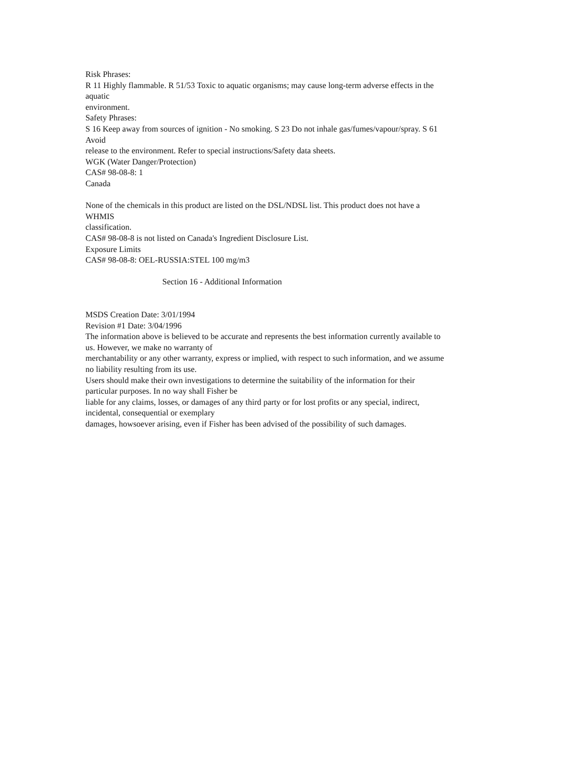Risk Phrases:
R 11 Highly flammable. R 51/53 Toxic to aquatic organisms; may cause long-term adverse effects in the
aquatic
environment.
Safety Phrases:
S 16 Keep away from sources of ignition - No smoking. S 23 Do not inhale gas/fumes/vapour/spray. S 61
Avoid
release to the environment. Refer to special instructions/Safety data sheets.
WGK (Water Danger/Protection)
CAS# 98-08-8: 1
Canada
None of the chemicals in this product are listed on the DSL/NDSL list. This product does not have a
WHMIS
classification.
CAS# 98-08-8 is not listed on Canada's Ingredient Disclosure List.
Exposure Limits
CAS# 98-08-8: OEL-RUSSIA:STEL 100 mg/m3
Section 16 - Additional Information
MSDS Creation Date: 3/01/1994
Revision #1 Date: 3/04/1996
The information above is believed to be accurate and represents the best information currently available to
us. However, we make no warranty of
merchantability or any other warranty, express or implied, with respect to such information, and we assume
no liability resulting from its use.
Users should make their own investigations to determine the suitability of the information for their
particular purposes. In no way shall Fisher be
liable for any claims, losses, or damages of any third party or for lost profits or any special, indirect,
incidental, consequential or exemplary
damages, howsoever arising, even if Fisher has been advised of the possibility of such damages.